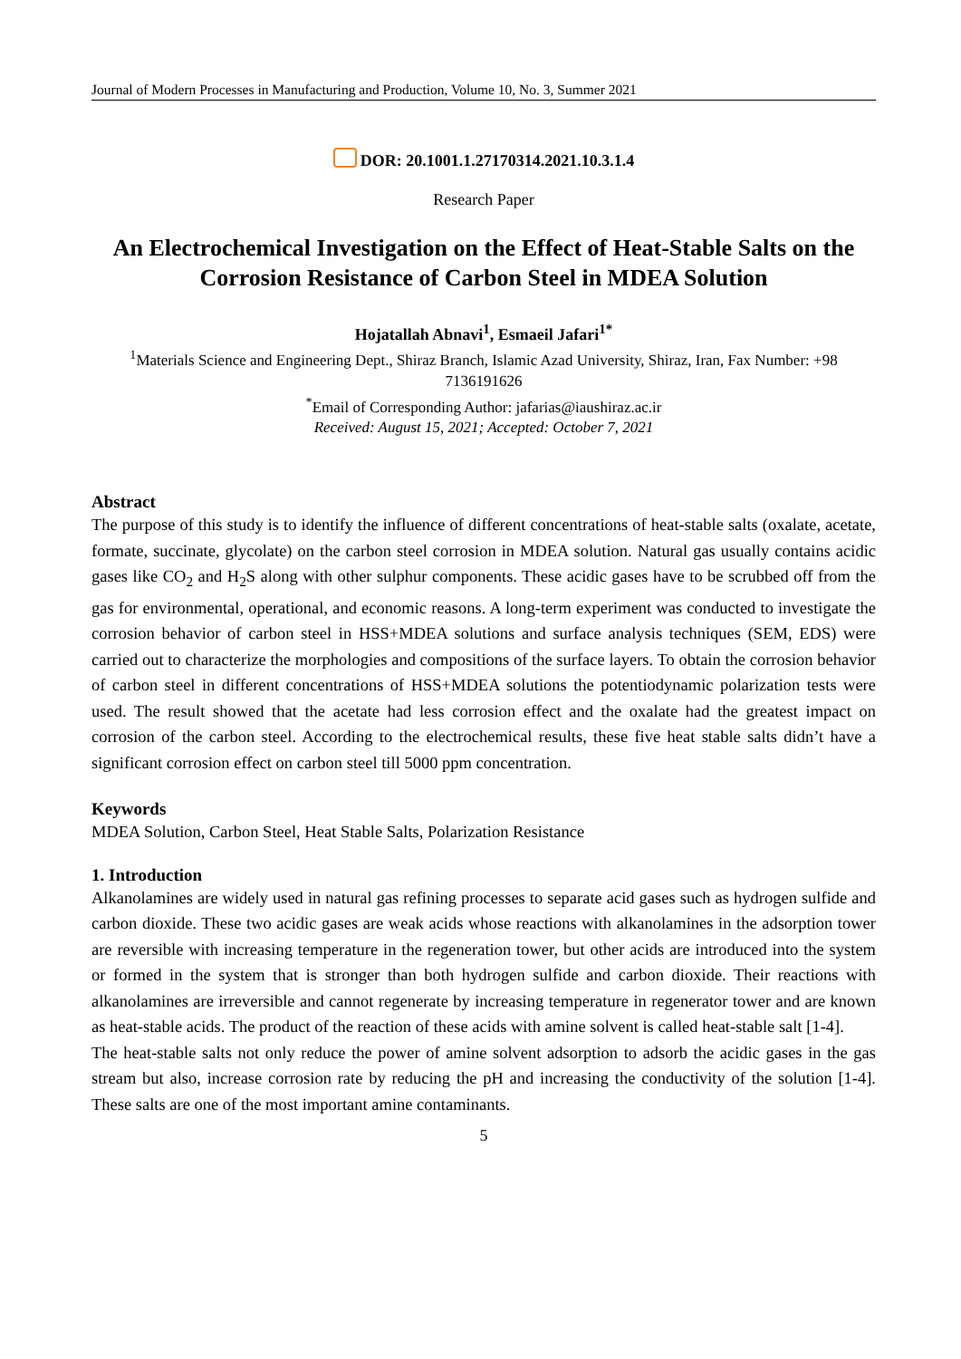Journal of Modern Processes in Manufacturing and Production, Volume 10, No. 3, Summer 2021
DOR: 20.1001.1.27170314.2021.10.3.1.4
Research Paper
An Electrochemical Investigation on the Effect of Heat-Stable Salts on the Corrosion Resistance of Carbon Steel in MDEA Solution
Hojatallah Abnavi<sup>1</sup>, Esmaeil Jafari<sup>1*</sup>
<sup>1</sup> Materials Science and Engineering Dept., Shiraz Branch, Islamic Azad University, Shiraz, Iran, Fax Number: +98 7136191626
<sup>*</sup> Email of Corresponding Author: jafarias@iaushiraz.ac.ir
Received: August 15, 2021; Accepted: October 7, 2021
Abstract
The purpose of this study is to identify the influence of different concentrations of heat-stable salts (oxalate, acetate, formate, succinate, glycolate) on the carbon steel corrosion in MDEA solution. Natural gas usually contains acidic gases like CO<sub>2</sub> and H<sub>2</sub>S along with other sulphur components. These acidic gases have to be scrubbed off from the gas for environmental, operational, and economic reasons. A long-term experiment was conducted to investigate the corrosion behavior of carbon steel in HSS+MDEA solutions and surface analysis techniques (SEM, EDS) were carried out to characterize the morphologies and compositions of the surface layers. To obtain the corrosion behavior of carbon steel in different concentrations of HSS+MDEA solutions the potentiodynamic polarization tests were used. The result showed that the acetate had less corrosion effect and the oxalate had the greatest impact on corrosion of the carbon steel. According to the electrochemical results, these five heat stable salts didn’t have a significant corrosion effect on carbon steel till 5000 ppm concentration.
Keywords
MDEA Solution, Carbon Steel, Heat Stable Salts, Polarization Resistance
1. Introduction
Alkanolamines are widely used in natural gas refining processes to separate acid gases such as hydrogen sulfide and carbon dioxide. These two acidic gases are weak acids whose reactions with alkanolamines in the adsorption tower are reversible with increasing temperature in the regeneration tower, but other acids are introduced into the system or formed in the system that is stronger than both hydrogen sulfide and carbon dioxide. Their reactions with alkanolamines are irreversible and cannot regenerate by increasing temperature in regenerator tower and are known as heat-stable acids. The product of the reaction of these acids with amine solvent is called heat-stable salt [1-4].
The heat-stable salts not only reduce the power of amine solvent adsorption to adsorb the acidic gases in the gas stream but also, increase corrosion rate by reducing the pH and increasing the conductivity of the solution [1-4]. These salts are one of the most important amine contaminants.
5